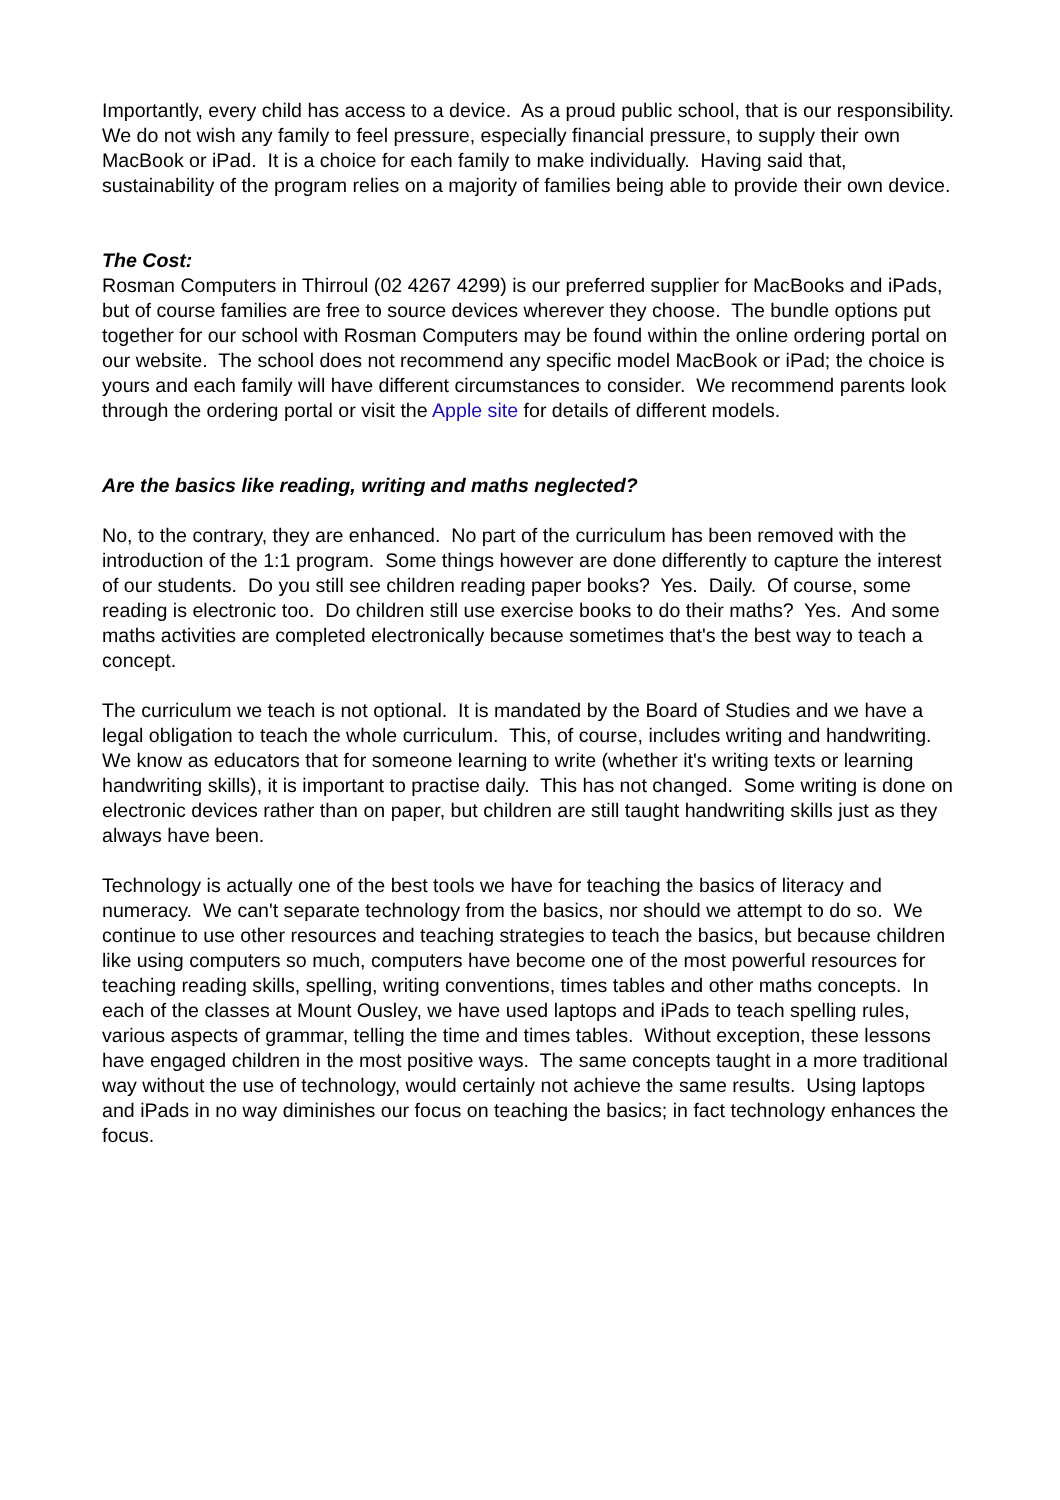Importantly, every child has access to a device. As a proud public school, that is our responsibility. We do not wish any family to feel pressure, especially financial pressure, to supply their own MacBook or iPad. It is a choice for each family to make individually. Having said that, sustainability of the program relies on a majority of families being able to provide their own device.
The Cost:
Rosman Computers in Thirroul (02 4267 4299) is our preferred supplier for MacBooks and iPads, but of course families are free to source devices wherever they choose. The bundle options put together for our school with Rosman Computers may be found within the online ordering portal on our website. The school does not recommend any specific model MacBook or iPad; the choice is yours and each family will have different circumstances to consider. We recommend parents look through the ordering portal or visit the Apple site for details of different models.
Are the basics like reading, writing and maths neglected?
No, to the contrary, they are enhanced. No part of the curriculum has been removed with the introduction of the 1:1 program. Some things however are done differently to capture the interest of our students. Do you still see children reading paper books? Yes. Daily. Of course, some reading is electronic too. Do children still use exercise books to do their maths? Yes. And some maths activities are completed electronically because sometimes that's the best way to teach a concept.
The curriculum we teach is not optional. It is mandated by the Board of Studies and we have a legal obligation to teach the whole curriculum. This, of course, includes writing and handwriting. We know as educators that for someone learning to write (whether it's writing texts or learning handwriting skills), it is important to practise daily. This has not changed. Some writing is done on electronic devices rather than on paper, but children are still taught handwriting skills just as they always have been.
Technology is actually one of the best tools we have for teaching the basics of literacy and numeracy. We can't separate technology from the basics, nor should we attempt to do so. We continue to use other resources and teaching strategies to teach the basics, but because children like using computers so much, computers have become one of the most powerful resources for teaching reading skills, spelling, writing conventions, times tables and other maths concepts. In each of the classes at Mount Ousley, we have used laptops and iPads to teach spelling rules, various aspects of grammar, telling the time and times tables. Without exception, these lessons have engaged children in the most positive ways. The same concepts taught in a more traditional way without the use of technology, would certainly not achieve the same results. Using laptops and iPads in no way diminishes our focus on teaching the basics; in fact technology enhances the focus.